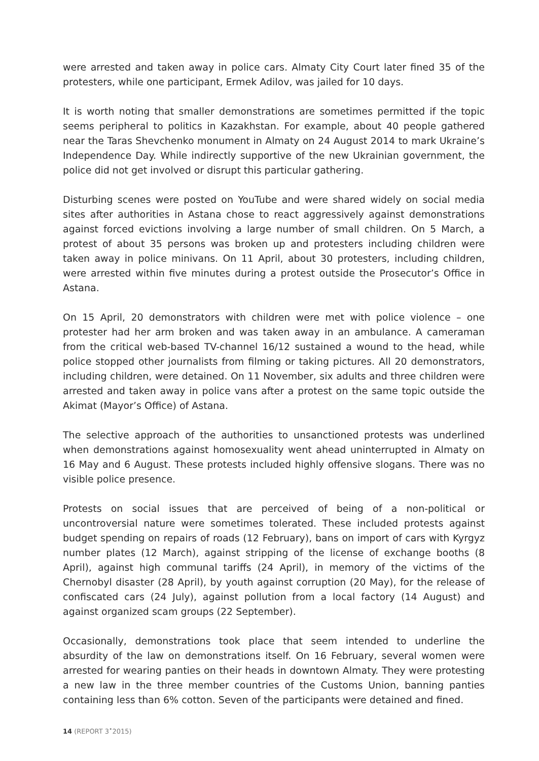were arrested and taken away in police cars. Almaty City Court later fined 35 of the protesters, while one participant, Ermek Adilov, was jailed for 10 days.
It is worth noting that smaller demonstrations are sometimes permitted if the topic seems peripheral to politics in Kazakhstan. For example, about 40 people gathered near the Taras Shevchenko monument in Almaty on 24 August 2014 to mark Ukraine’s Independence Day. While indirectly supportive of the new Ukrainian government, the police did not get involved or disrupt this particular gathering.
Disturbing scenes were posted on YouTube and were shared widely on social media sites after authorities in Astana chose to react aggressively against demonstrations against forced evictions involving a large number of small children. On 5 March, a protest of about 35 persons was broken up and protesters including children were taken away in police minivans. On 11 April, about 30 protesters, including children, were arrested within five minutes during a protest outside the Prosecutor’s Office in Astana.
On 15 April, 20 demonstrators with children were met with police violence – one protester had her arm broken and was taken away in an ambulance. A cameraman from the critical web-based TV-channel 16/12 sustained a wound to the head, while police stopped other journalists from filming or taking pictures. All 20 demonstrators, including children, were detained. On 11 November, six adults and three children were arrested and taken away in police vans after a protest on the same topic outside the Akimat (Mayor’s Office) of Astana.
The selective approach of the authorities to unsanctioned protests was underlined when demonstrations against homosexuality went ahead uninterrupted in Almaty on 16 May and 6 August. These protests included highly offensive slogans. There was no visible police presence.
Protests on social issues that are perceived of being of a non-political or uncontroversial nature were sometimes tolerated. These included protests against budget spending on repairs of roads (12 February), bans on import of cars with Kyrgyz number plates (12 March), against stripping of the license of exchange booths (8 April), against high communal tariffs (24 April), in memory of the victims of the Chernobyl disaster (28 April), by youth against corruption (20 May), for the release of confiscated cars (24 July), against pollution from a local factory (14 August) and against organized scam groups (22 September).
Occasionally, demonstrations took place that seem intended to underline the absurdity of the law on demonstrations itself. On 16 February, several women were arrested for wearing panties on their heads in downtown Almaty. They were protesting a new law in the three member countries of the Customs Union, banning panties containing less than 6% cotton. Seven of the participants were detained and fined.
14 (REPORT 3<sup>•</sup>2015)